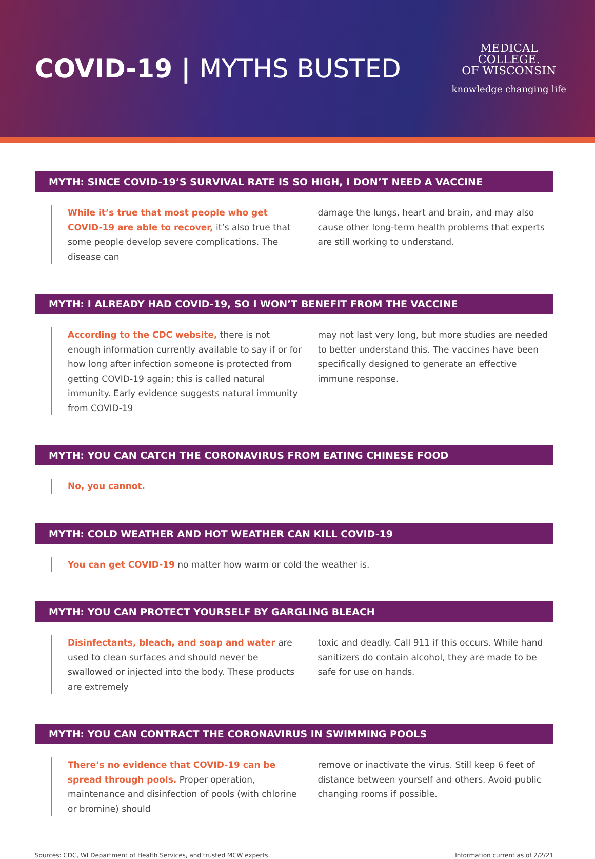COVID-19 | MYTHS BUSTED
MEDICAL
COLLEGE.
OF WISCONSIN
knowledge changing life
MYTH: SINCE COVID-19’S SURVIVAL RATE IS SO HIGH, I DON’T NEED A VACCINE
While it’s true that most people who get COVID-19 are able to recover, it’s also true that some people develop severe complications. The disease can
damage the lungs, heart and brain, and may also cause other long-term health problems that experts are still working to understand.
MYTH: I ALREADY HAD COVID-19, SO I WON’T BENEFIT FROM THE VACCINE
According to the CDC website, there is not enough information currently available to say if or for how long after infection someone is protected from getting COVID-19 again; this is called natural immunity. Early evidence suggests natural immunity from COVID-19
may not last very long, but more studies are needed to better understand this. The vaccines have been specifically designed to generate an effective immune response.
MYTH: YOU CAN CATCH THE CORONAVIRUS FROM EATING CHINESE FOOD
No, you cannot.
MYTH: COLD WEATHER AND HOT WEATHER CAN KILL COVID-19
You can get COVID-19 no matter how warm or cold the weather is.
MYTH: YOU CAN PROTECT YOURSELF BY GARGLING BLEACH
Disinfectants, bleach, and soap and water are used to clean surfaces and should never be swallowed or injected into the body. These products are extremely
toxic and deadly. Call 911 if this occurs. While hand sanitizers do contain alcohol, they are made to be safe for use on hands.
MYTH: YOU CAN CONTRACT THE CORONAVIRUS IN SWIMMING POOLS
There’s no evidence that COVID-19 can be spread through pools. Proper operation, maintenance and disinfection of pools (with chlorine or bromine) should
remove or inactivate the virus. Still keep 6 feet of distance between yourself and others. Avoid public changing rooms if possible.
Sources: CDC, WI Department of Health Services, and trusted MCW experts. Information current as of 2/2/21